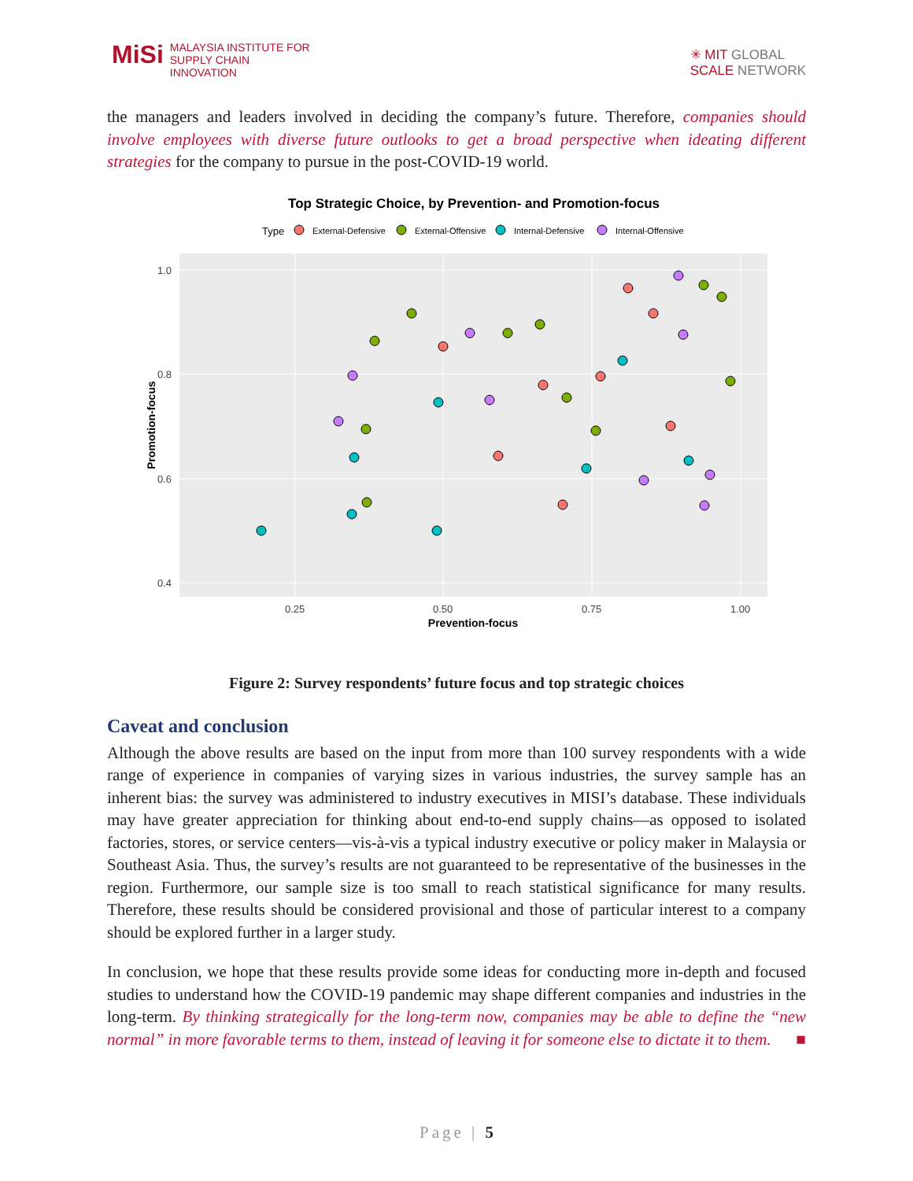MiSi MALAYSIA INSTITUTE FOR
SUPPLY CHAIN INNOVATION
✳ MIT GLOBAL
SCALE NETWORK
the managers and leaders involved in deciding the company’s future. Therefore, companies should involve employees with diverse future outlooks to get a broad perspective when ideating different strategies for the company to pursue in the post-COVID-19 world.
Top Strategic Choice, by Prevention- and Promotion-focus
Type
External-Defensive
External-Offensive
Internal-Defensive
Internal-Offensive
1.0
0.8
0.6
0.4
0.25
0.50
0.75
1.00
Prevention-focus
Promotion-focus
Figure 2: Survey respondents’ future focus and top strategic choices
Caveat and conclusion
Although the above results are based on the input from more than 100 survey respondents with a wide range of experience in companies of varying sizes in various industries, the survey sample has an inherent bias: the survey was administered to industry executives in MISI’s database. These individuals may have greater appreciation for thinking about end-to-end supply chains—as opposed to isolated factories, stores, or service centers—vis-à-vis a typical industry executive or policy maker in Malaysia or Southeast Asia. Thus, the survey’s results are not guaranteed to be representative of the businesses in the region. Furthermore, our sample size is too small to reach statistical significance for many results. Therefore, these results should be considered provisional and those of particular interest to a company should be explored further in a larger study.
In conclusion, we hope that these results provide some ideas for conducting more in-depth and focused studies to understand how the COVID-19 pandemic may shape different companies and industries in the long-term. By thinking strategically for the long-term now, companies may be able to define the “new normal” in more favorable terms to them, instead of leaving it for someone else to dictate it to them. ■
Page | 5